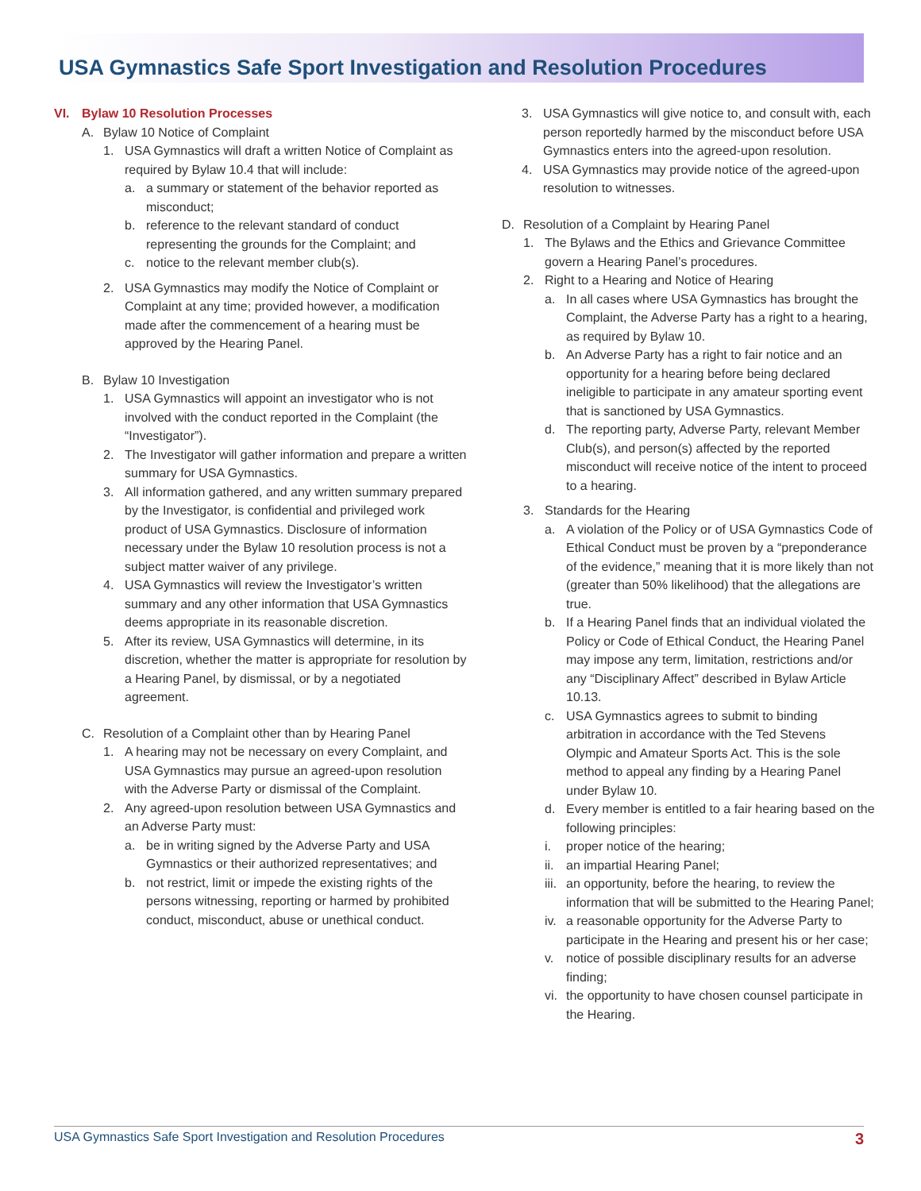USA Gymnastics Safe Sport Investigation and Resolution Procedures
VI. Bylaw 10 Resolution Processes
A. Bylaw 10 Notice of Complaint
1. USA Gymnastics will draft a written Notice of Complaint as required by Bylaw 10.4 that will include:
a. a summary or statement of the behavior reported as misconduct;
b. reference to the relevant standard of conduct representing the grounds for the Complaint; and
c. notice to the relevant member club(s).
2. USA Gymnastics may modify the Notice of Complaint or Complaint at any time; provided however, a modification made after the commencement of a hearing must be approved by the Hearing Panel.
B. Bylaw 10 Investigation
1. USA Gymnastics will appoint an investigator who is not involved with the conduct reported in the Complaint (the “Investigator”).
2. The Investigator will gather information and prepare a written summary for USA Gymnastics.
3. All information gathered, and any written summary prepared by the Investigator, is confidential and privileged work product of USA Gymnastics. Disclosure of information necessary under the Bylaw 10 resolution process is not a subject matter waiver of any privilege.
4. USA Gymnastics will review the Investigator’s written summary and any other information that USA Gymnastics deems appropriate in its reasonable discretion.
5. After its review, USA Gymnastics will determine, in its discretion, whether the matter is appropriate for resolution by a Hearing Panel, by dismissal, or by a negotiated agreement.
C. Resolution of a Complaint other than by Hearing Panel
1. A hearing may not be necessary on every Complaint, and USA Gymnastics may pursue an agreed-upon resolution with the Adverse Party or dismissal of the Complaint.
2. Any agreed-upon resolution between USA Gymnastics and an Adverse Party must:
a. be in writing signed by the Adverse Party and USA Gymnastics or their authorized representatives; and
b. not restrict, limit or impede the existing rights of the persons witnessing, reporting or harmed by prohibited conduct, misconduct, abuse or unethical conduct.
3. USA Gymnastics will give notice to, and consult with, each person reportedly harmed by the misconduct before USA Gymnastics enters into the agreed-upon resolution.
4. USA Gymnastics may provide notice of the agreed-upon resolution to witnesses.
D. Resolution of a Complaint by Hearing Panel
1. The Bylaws and the Ethics and Grievance Committee govern a Hearing Panel’s procedures.
2. Right to a Hearing and Notice of Hearing
a. In all cases where USA Gymnastics has brought the Complaint, the Adverse Party has a right to a hearing, as required by Bylaw 10.
b. An Adverse Party has a right to fair notice and an opportunity for a hearing before being declared ineligible to participate in any amateur sporting event that is sanctioned by USA Gymnastics.
d. The reporting party, Adverse Party, relevant Member Club(s), and person(s) affected by the reported misconduct will receive notice of the intent to proceed to a hearing.
3. Standards for the Hearing
a. A violation of the Policy or of USA Gymnastics Code of Ethical Conduct must be proven by a “preponderance of the evidence,” meaning that it is more likely than not (greater than 50% likelihood) that the allegations are true.
b. If a Hearing Panel finds that an individual violated the Policy or Code of Ethical Conduct, the Hearing Panel may impose any term, limitation, restrictions and/or any “Disciplinary Affect” described in Bylaw Article 10.13.
c. USA Gymnastics agrees to submit to binding arbitration in accordance with the Ted Stevens Olympic and Amateur Sports Act. This is the sole method to appeal any finding by a Hearing Panel under Bylaw 10.
d. Every member is entitled to a fair hearing based on the following principles:
i. proper notice of the hearing;
ii. an impartial Hearing Panel;
iii. an opportunity, before the hearing, to review the information that will be submitted to the Hearing Panel;
iv. a reasonable opportunity for the Adverse Party to participate in the Hearing and present his or her case;
v. notice of possible disciplinary results for an adverse finding;
vi. the opportunity to have chosen counsel participate in the Hearing.
USA Gymnastics Safe Sport Investigation and Resolution Procedures 3